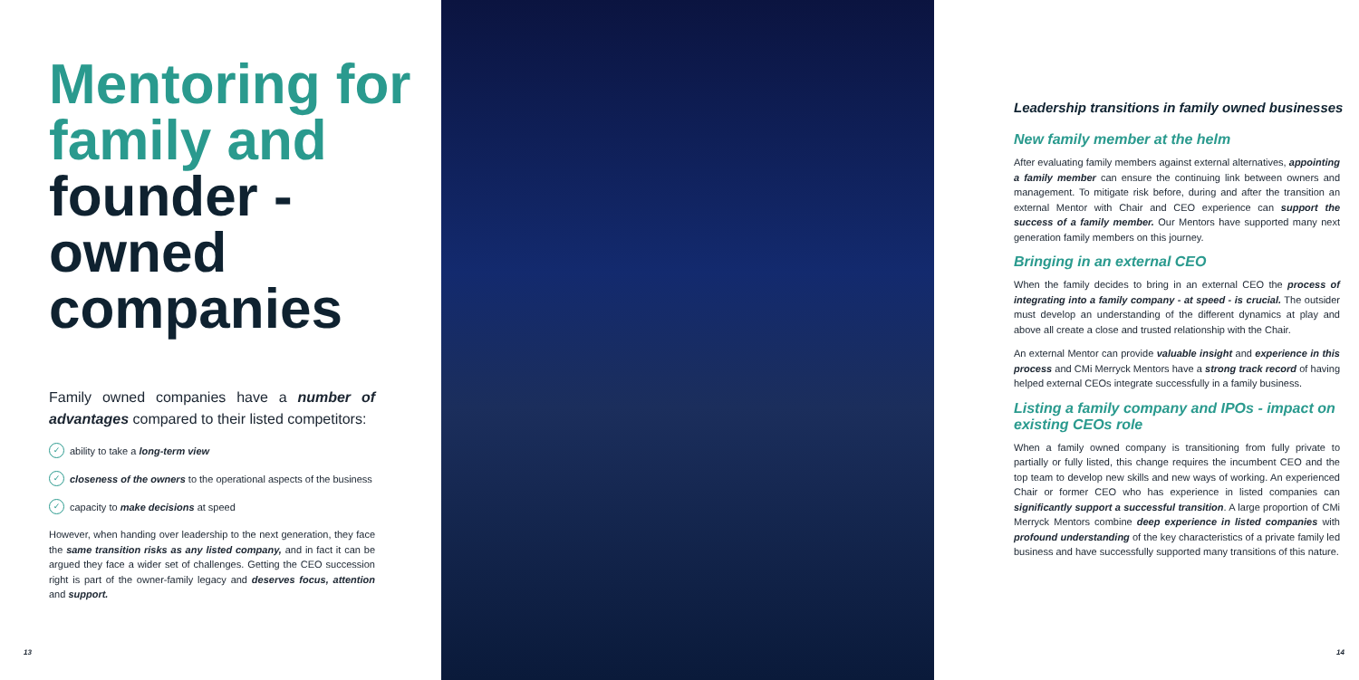Mentoring for family and founder -owned companies
Family owned companies have a number of advantages compared to their listed competitors:
✓ ability to take a long-term view
✓ closeness of the owners to the operational aspects of the business
✓ capacity to make decisions at speed
However, when handing over leadership to the next generation, they face the same transition risks as any listed company, and in fact it can be argued they face a wider set of challenges. Getting the CEO succession right is part of the owner-family legacy and deserves focus, attention and support.
13
Leadership transitions in family owned businesses
New family member at the helm
After evaluating family members against external alternatives, appointing a family member can ensure the continuing link between owners and management. To mitigate risk before, during and after the transition an external Mentor with Chair and CEO experience can support the success of a family member. Our Mentors have supported many next generation family members on this journey.
Bringing in an external CEO
When the family decides to bring in an external CEO the process of integrating into a family company - at speed - is crucial. The outsider must develop an understanding of the different dynamics at play and above all create a close and trusted relationship with the Chair.
An external Mentor can provide valuable insight and experience in this process and CMi Merryck Mentors have a strong track record of having helped external CEOs integrate successfully in a family business.
Listing a family company and IPOs - impact on existing CEOs role
When a family owned company is transitioning from fully private to partially or fully listed, this change requires the incumbent CEO and the top team to develop new skills and new ways of working. An experienced Chair or former CEO who has experience in listed companies can significantly support a successful transition. A large proportion of CMi Merryck Mentors combine deep experience in listed companies with profound understanding of the key characteristics of a private family led business and have successfully supported many transitions of this nature.
14